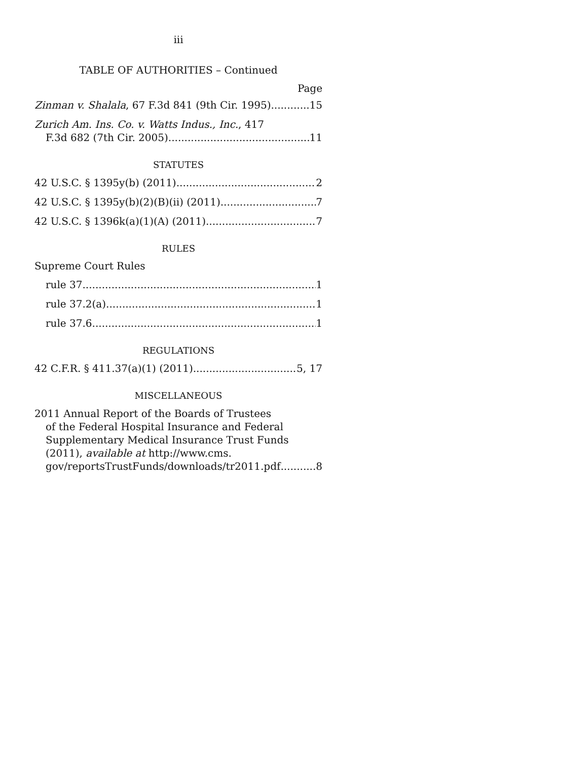iii
TABLE OF AUTHORITIES – Continued
Page
Zinman v. Shalala, 67 F.3d 841 (9th Cir. 1995) 15
Zurich Am. Ins. Co. v. Watts Indus., Inc., 417
F.3d 682 (7th Cir. 2005) 11
STATUTES
42 U.S.C. § 1395y(b) (2011) 2
42 U.S.C. § 1395y(b)(2)(B)(ii) (2011) 7
42 U.S.C. § 1396k(a)(1)(A) (2011) 7
RULES
Supreme Court Rules
rule 37 1
rule 37.2(a) 1
rule 37.6 1
REGULATIONS
42 C.F.R. § 411.37(a)(1) (2011) 5, 17
MISCELLANEOUS
2011 Annual Report of the Boards of Trustees
of the Federal Hospital Insurance and Federal Supplementary Medical Insurance Trust Funds (2011), available at http://www.cms.
gov/reportsTrustFunds/downloads/tr2011.pdf 8